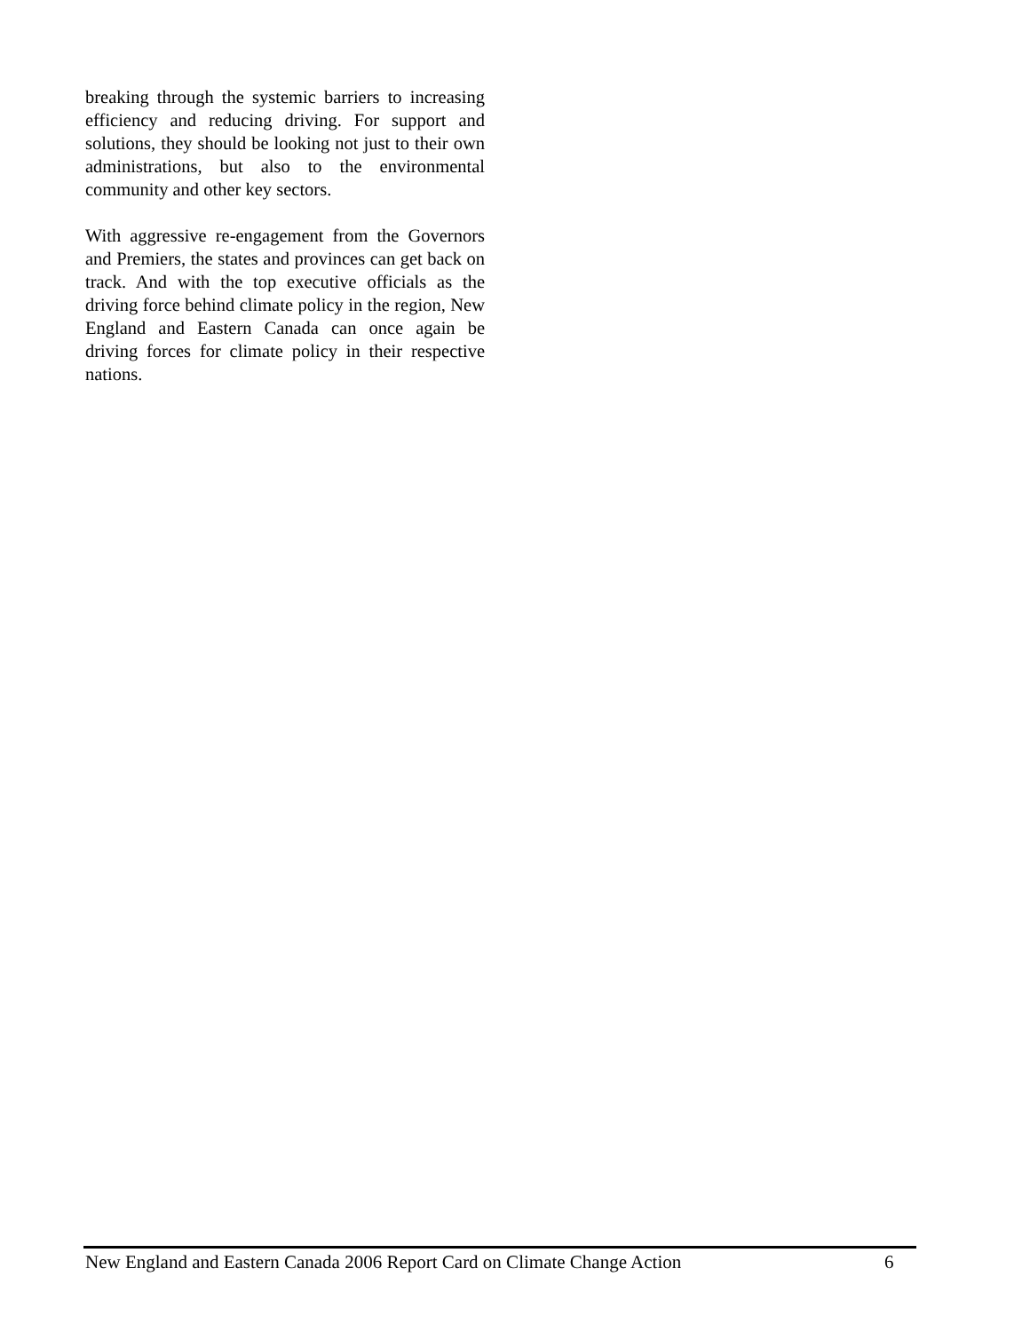breaking through the systemic barriers to increasing efficiency and reducing driving. For support and solutions, they should be looking not just to their own administrations, but also to the environmental community and other key sectors.
With aggressive re-engagement from the Governors and Premiers, the states and provinces can get back on track. And with the top executive officials as the driving force behind climate policy in the region, New England and Eastern Canada can once again be driving forces for climate policy in their respective nations.
New England and Eastern Canada 2006 Report Card on Climate Change Action 6